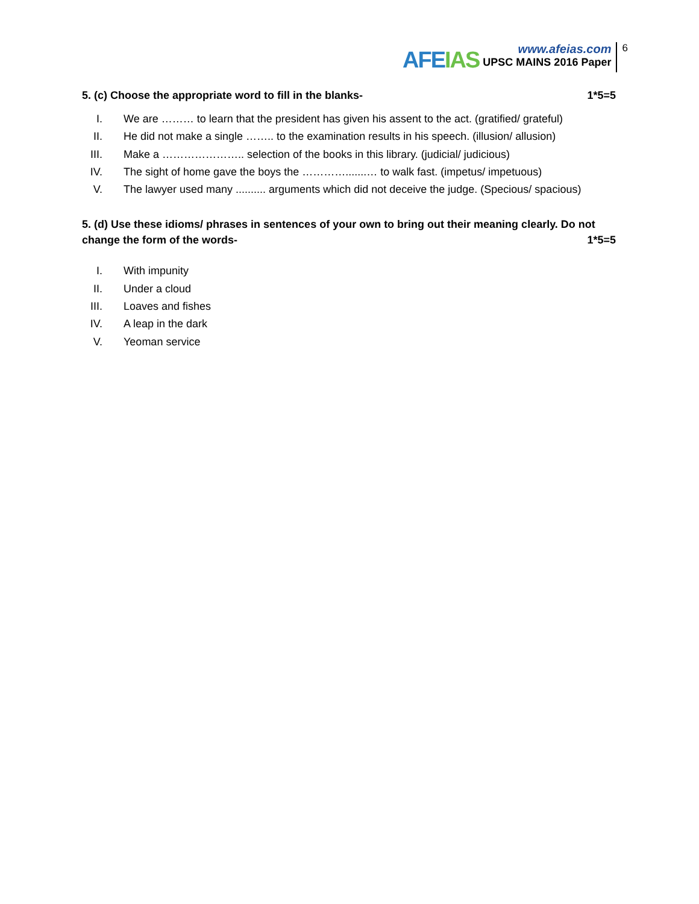AFEIAS
www.afeias.com
UPSC MAINS 2016 Paper
6
5. (c) Choose the appropriate word to fill in the blanks- 1*5=5
I. We are ……… to learn that the president has given his assent to the act. (gratified/ grateful)
II. He did not make a single …….. to the examination results in his speech. (illusion/ allusion)
III. Make a ………………….. selection of the books in this library. (judicial/ judicious)
IV. The sight of home gave the boys the ………….......… to walk fast. (impetus/ impetuous)
V. The lawyer used many .......... arguments which did not deceive the judge. (Specious/ spacious)
5. (d) Use these idioms/ phrases in sentences of your own to bring out their meaning clearly. Do not change the form of the words- 1*5=5
I. With impunity
II. Under a cloud
III. Loaves and fishes
IV. A leap in the dark
V. Yeoman service